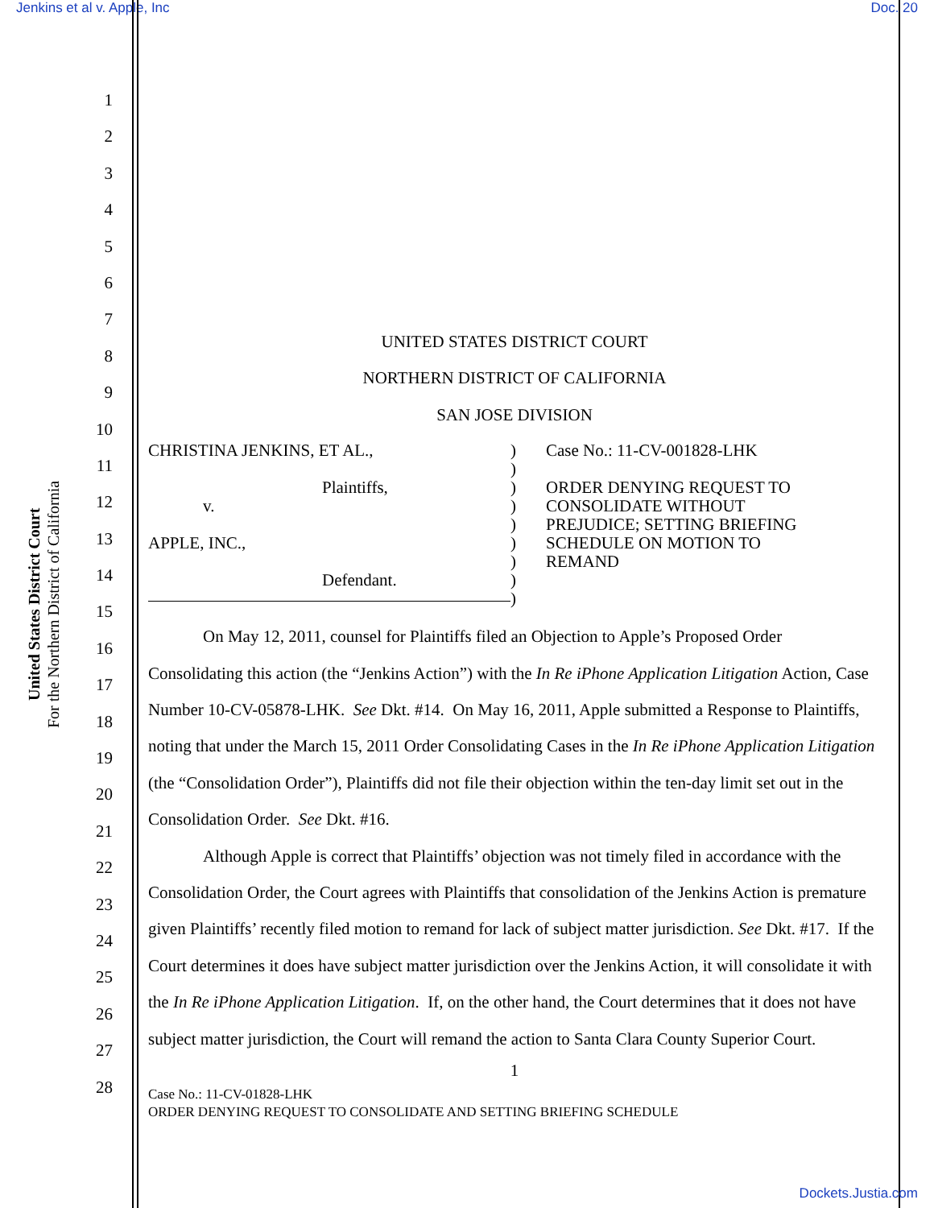Jenkins et al v. Apple, Inc Doc. 20
United States District Court
For the Northern District of California
1
2
3
4
5
6
7
8
9
10
11
12
13
14
15
16
17
18
19
20
21
22
23
24
25
26
27
28
UNITED STATES DISTRICT COURT
NORTHERN DISTRICT OF CALIFORNIA
SAN JOSE DIVISION
CHRISTINA JENKINS, ET AL.,
Plaintiffs,
v.
APPLE, INC.,
Defendant.
)
)
)
)
)
)
)
)
)
Case No.: 11-CV-001828-LHK
ORDER DENYING REQUEST TO
CONSOLIDATE WITHOUT
PREJUDICE; SETTING BRIEFING
SCHEDULE ON MOTION TO
REMAND
On May 12, 2011, counsel for Plaintiffs filed an Objection to Apple’s Proposed Order Consolidating this action (the “Jenkins Action”) with the In Re iPhone Application Litigation Action, Case Number 10-CV-05878-LHK. See Dkt. #14. On May 16, 2011, Apple submitted a Response to Plaintiffs, noting that under the March 15, 2011 Order Consolidating Cases in the In Re iPhone Application Litigation (the “Consolidation Order”), Plaintiffs did not file their objection within the ten-day limit set out in the Consolidation Order. See Dkt. #16.
Although Apple is correct that Plaintiffs’ objection was not timely filed in accordance with the Consolidation Order, the Court agrees with Plaintiffs that consolidation of the Jenkins Action is premature given Plaintiffs’ recently filed motion to remand for lack of subject matter jurisdiction. See Dkt. #17. If the Court determines it does have subject matter jurisdiction over the Jenkins Action, it will consolidate it with the In Re iPhone Application Litigation. If, on the other hand, the Court determines that it does not have subject matter jurisdiction, the Court will remand the action to Santa Clara County Superior Court.
1
Case No.: 11-CV-01828-LHK
ORDER DENYING REQUEST TO CONSOLIDATE AND SETTING BRIEFING SCHEDULE
Dockets.Justia.com